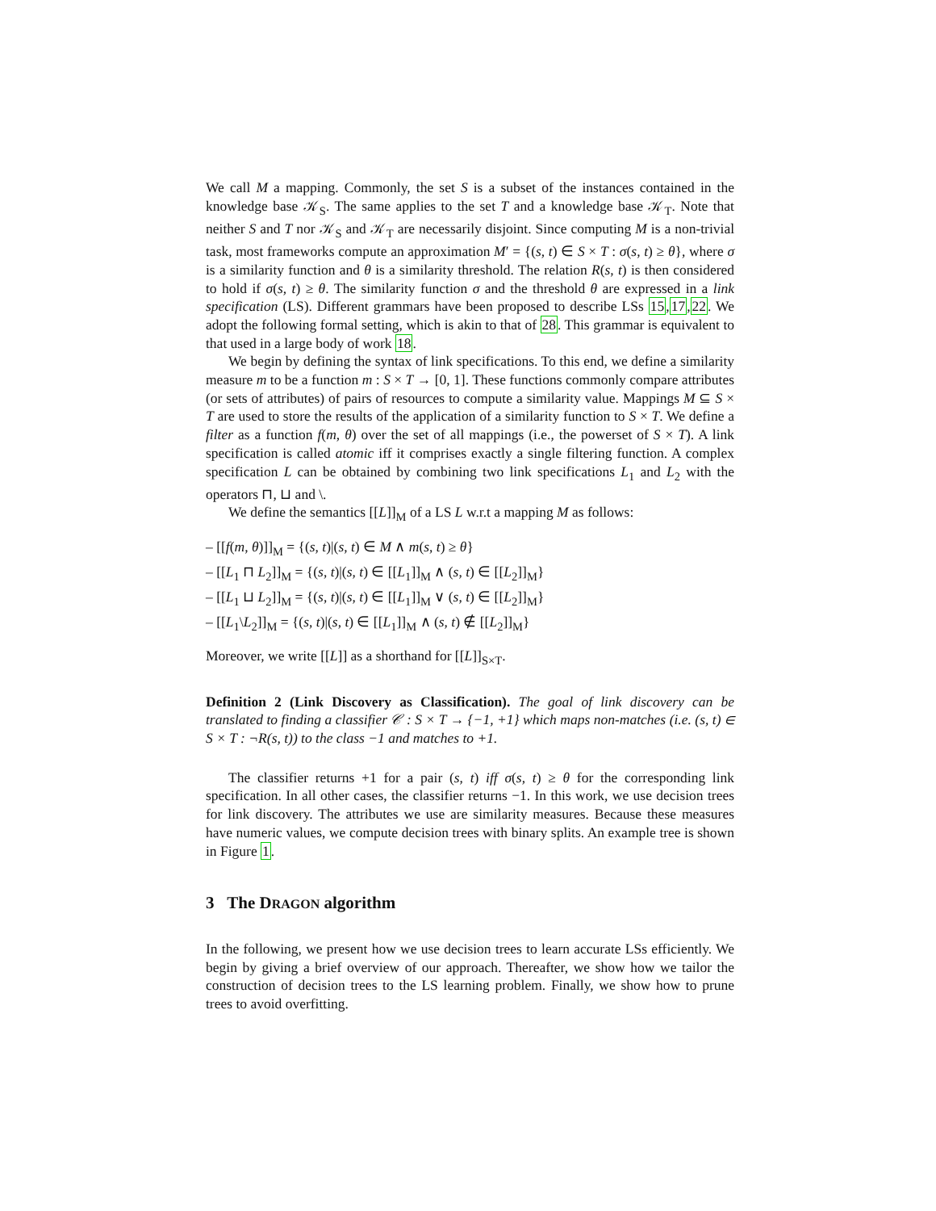We call M a mapping. Commonly, the set S is a subset of the instances contained in the knowledge base 𝒦<sub>S</sub>. The same applies to the set T and a knowledge base 𝒦<sub>T</sub>. Note that neither S and T nor 𝒦<sub>S</sub> and 𝒦<sub>T</sub> are necessarily disjoint. Since computing M is a non-trivial task, most frameworks compute an approximation M′ = {(s, t) ∈ S × T : σ(s, t) ≥ θ}, where σ is a similarity function and θ is a similarity threshold. The relation R(s, t) is then considered to hold if σ(s, t) ≥ θ. The similarity function σ and the threshold θ are expressed in a link specification (LS). Different grammars have been proposed to describe LSs 15,17,22. We adopt the following formal setting, which is akin to that of 28. This grammar is equivalent to that used in a large body of work 18.
We begin by defining the syntax of link specifications. To this end, we define a similarity measure m to be a function m : S × T → [0, 1]. These functions commonly compare attributes (or sets of attributes) of pairs of resources to compute a similarity value. Mappings M ⊆ S × T are used to store the results of the application of a similarity function to S × T. We define a filter as a function f(m, θ) over the set of all mappings (i.e., the powerset of S × T). A link specification is called atomic iff it comprises exactly a single filtering function. A complex specification L can be obtained by combining two link specifications L<sub>1</sub> and L<sub>2</sub> with the operators ⊓, ⊔ and \.
We define the semantics [[L]]<sub>M</sub> of a LS L w.r.t a mapping M as follows:
– [[f(m, θ)]]<sub>M</sub> = {(s, t)|(s, t) ∈ M ∧ m(s, t) ≥ θ}
– [[L<sub>1</sub> ⊓ L<sub>2</sub>]]<sub>M</sub> = {(s, t)|(s, t) ∈ [[L<sub>1</sub>]]<sub>M</sub> ∧ (s, t) ∈ [[L<sub>2</sub>]]<sub>M</sub>}
– [[L<sub>1</sub> ⊔ L<sub>2</sub>]]<sub>M</sub> = {(s, t)|(s, t) ∈ [[L<sub>1</sub>]]<sub>M</sub> ∨ (s, t) ∈ [[L<sub>2</sub>]]<sub>M</sub>}
– [[L<sub>1</sub>\L<sub>2</sub>]]<sub>M</sub> = {(s, t)|(s, t) ∈ [[L<sub>1</sub>]]<sub>M</sub> ∧ (s, t) ∉ [[L<sub>2</sub>]]<sub>M</sub>}
Moreover, we write [[L]] as a shorthand for [[L]]<sub>S×T</sub>.
Definition 2 (Link Discovery as Classification). The goal of link discovery can be translated to finding a classifier 𝒞 : S × T → {−1, +1} which maps non-matches (i.e. (s, t) ∈ S × T : ¬R(s, t)) to the class −1 and matches to +1.
The classifier returns +1 for a pair (s, t) iff σ(s, t) ≥ θ for the corresponding link specification. In all other cases, the classifier returns −1. In this work, we use decision trees for link discovery. The attributes we use are similarity measures. Because these measures have numeric values, we compute decision trees with binary splits. An example tree is shown in Figure 1.
3 The DRAGON algorithm
In the following, we present how we use decision trees to learn accurate LSs efficiently. We begin by giving a brief overview of our approach. Thereafter, we show how we tailor the construction of decision trees to the LS learning problem. Finally, we show how to prune trees to avoid overfitting.